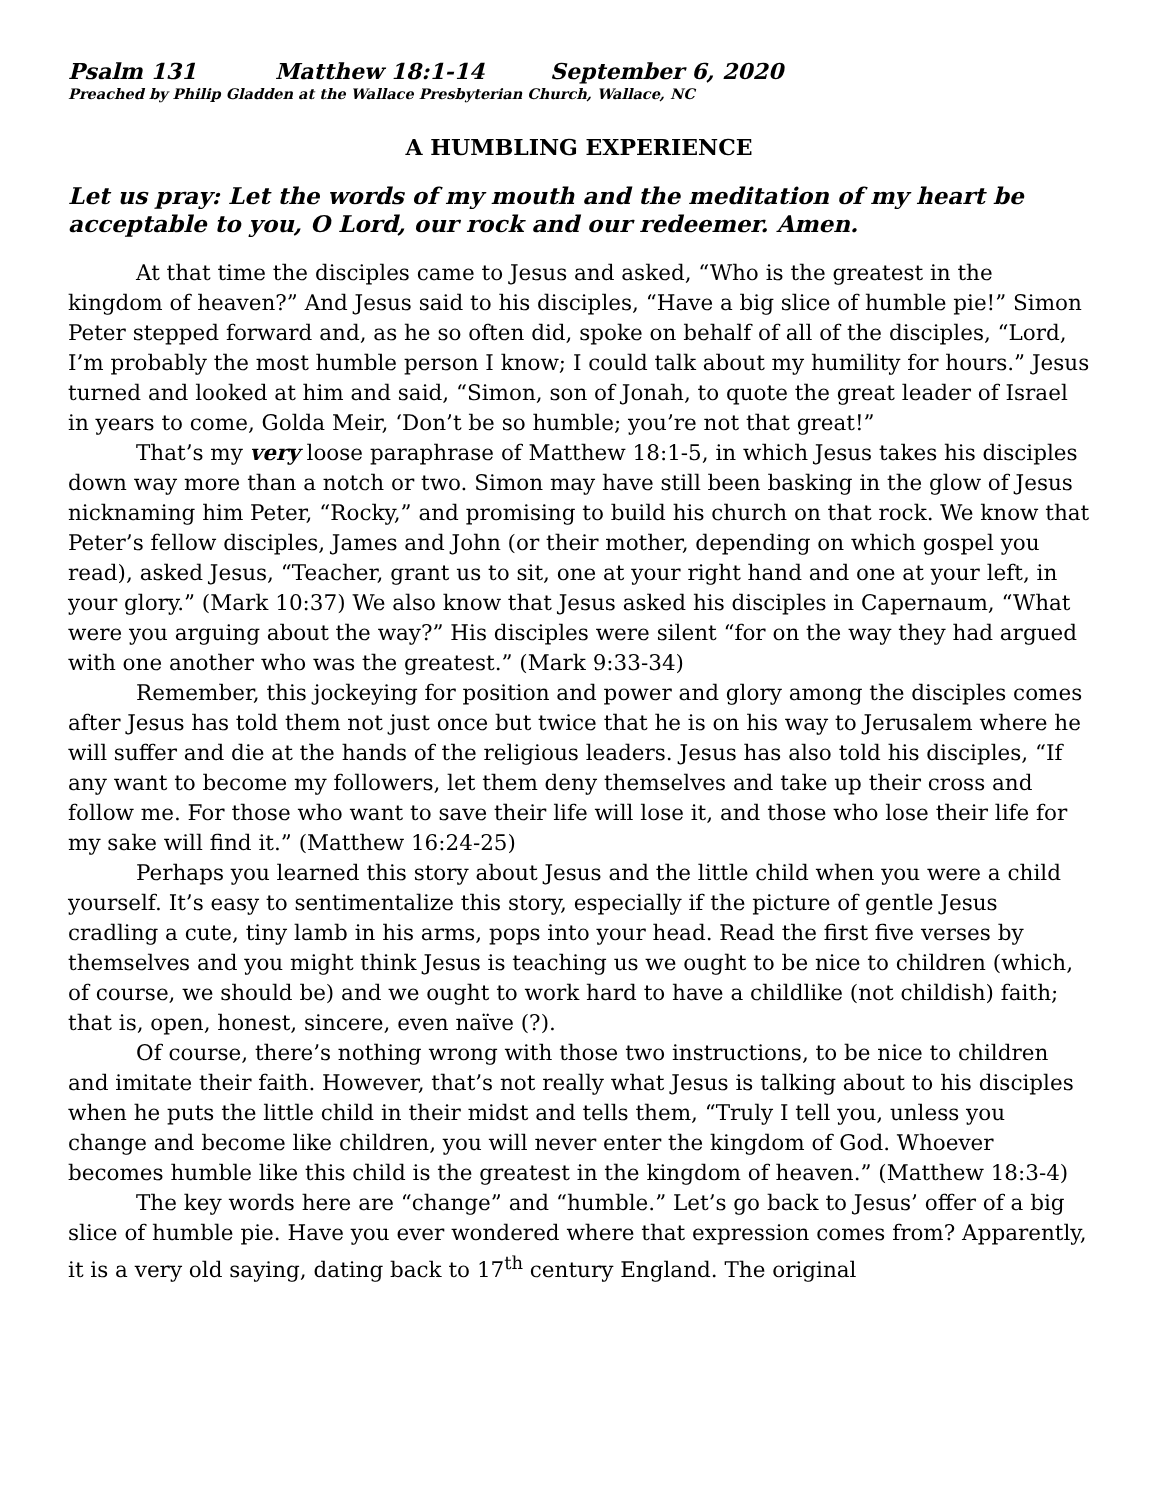Psalm 131 Matthew 18:1-14 September 6, 2020
Preached by Philip Gladden at the Wallace Presbyterian Church, Wallace, NC
A HUMBLING EXPERIENCE
Let us pray: Let the words of my mouth and the meditation of my heart be acceptable to you, O Lord, our rock and our redeemer. Amen.
At that time the disciples came to Jesus and asked, “Who is the greatest in the kingdom of heaven?” And Jesus said to his disciples, “Have a big slice of humble pie!” Simon Peter stepped forward and, as he so often did, spoke on behalf of all of the disciples, “Lord, I’m probably the most humble person I know; I could talk about my humility for hours.” Jesus turned and looked at him and said, “Simon, son of Jonah, to quote the great leader of Israel in years to come, Golda Meir, ‘Don’t be so humble; you’re not that great!”
That’s my very loose paraphrase of Matthew 18:1-5, in which Jesus takes his disciples down way more than a notch or two. Simon may have still been basking in the glow of Jesus nicknaming him Peter, “Rocky,” and promising to build his church on that rock. We know that Peter’s fellow disciples, James and John (or their mother, depending on which gospel you read), asked Jesus, “Teacher, grant us to sit, one at your right hand and one at your left, in your glory.” (Mark 10:37) We also know that Jesus asked his disciples in Capernaum, “What were you arguing about the way?” His disciples were silent “for on the way they had argued with one another who was the greatest.” (Mark 9:33-34)
Remember, this jockeying for position and power and glory among the disciples comes after Jesus has told them not just once but twice that he is on his way to Jerusalem where he will suffer and die at the hands of the religious leaders. Jesus has also told his disciples, “If any want to become my followers, let them deny themselves and take up their cross and follow me. For those who want to save their life will lose it, and those who lose their life for my sake will find it.” (Matthew 16:24-25)
Perhaps you learned this story about Jesus and the little child when you were a child yourself. It’s easy to sentimentalize this story, especially if the picture of gentle Jesus cradling a cute, tiny lamb in his arms, pops into your head. Read the first five verses by themselves and you might think Jesus is teaching us we ought to be nice to children (which, of course, we should be) and we ought to work hard to have a childlike (not childish) faith; that is, open, honest, sincere, even naïve (?).
Of course, there’s nothing wrong with those two instructions, to be nice to children and imitate their faith. However, that’s not really what Jesus is talking about to his disciples when he puts the little child in their midst and tells them, “Truly I tell you, unless you change and become like children, you will never enter the kingdom of God. Whoever becomes humble like this child is the greatest in the kingdom of heaven.” (Matthew 18:3-4)
The key words here are “change” and “humble.” Let’s go back to Jesus’ offer of a big slice of humble pie. Have you ever wondered where that expression comes from? Apparently, it is a very old saying, dating back to 17<sup>th</sup> century England. The original